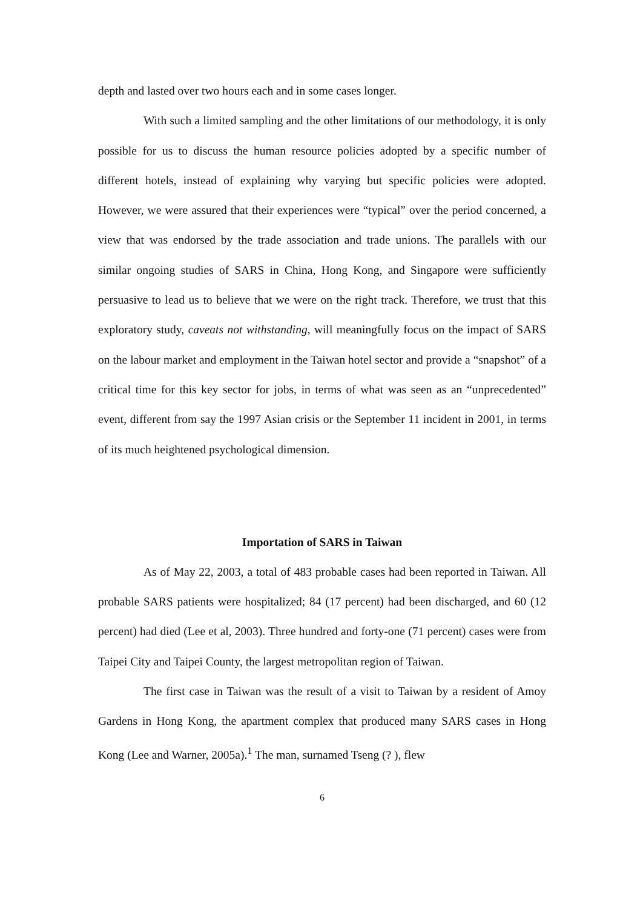depth and lasted over two hours each and in some cases longer.
With such a limited sampling and the other limitations of our methodology, it is only possible for us to discuss the human resource policies adopted by a specific number of different hotels, instead of explaining why varying but specific policies were adopted. However, we were assured that their experiences were “typical” over the period concerned, a view that was endorsed by the trade association and trade unions. The parallels with our similar ongoing studies of SARS in China, Hong Kong, and Singapore were sufficiently persuasive to lead us to believe that we were on the right track. Therefore, we trust that this exploratory study, caveats not withstanding, will meaningfully focus on the impact of SARS on the labour market and employment in the Taiwan hotel sector and provide a “snapshot” of a critical time for this key sector for jobs, in terms of what was seen as an “unprecedented” event, different from say the 1997 Asian crisis or the September 11 incident in 2001, in terms of its much heightened psychological dimension.
Importation of SARS in Taiwan
As of May 22, 2003, a total of 483 probable cases had been reported in Taiwan. All probable SARS patients were hospitalized; 84 (17 percent) had been discharged, and 60 (12 percent) had died (Lee et al, 2003). Three hundred and forty-one (71 percent) cases were from Taipei City and Taipei County, the largest metropolitan region of Taiwan.
The first case in Taiwan was the result of a visit to Taiwan by a resident of Amoy Gardens in Hong Kong, the apartment complex that produced many SARS cases in Hong Kong (Lee and Warner, 2005a).<sup>1</sup> The man, surnamed Tseng (? ), flew
6